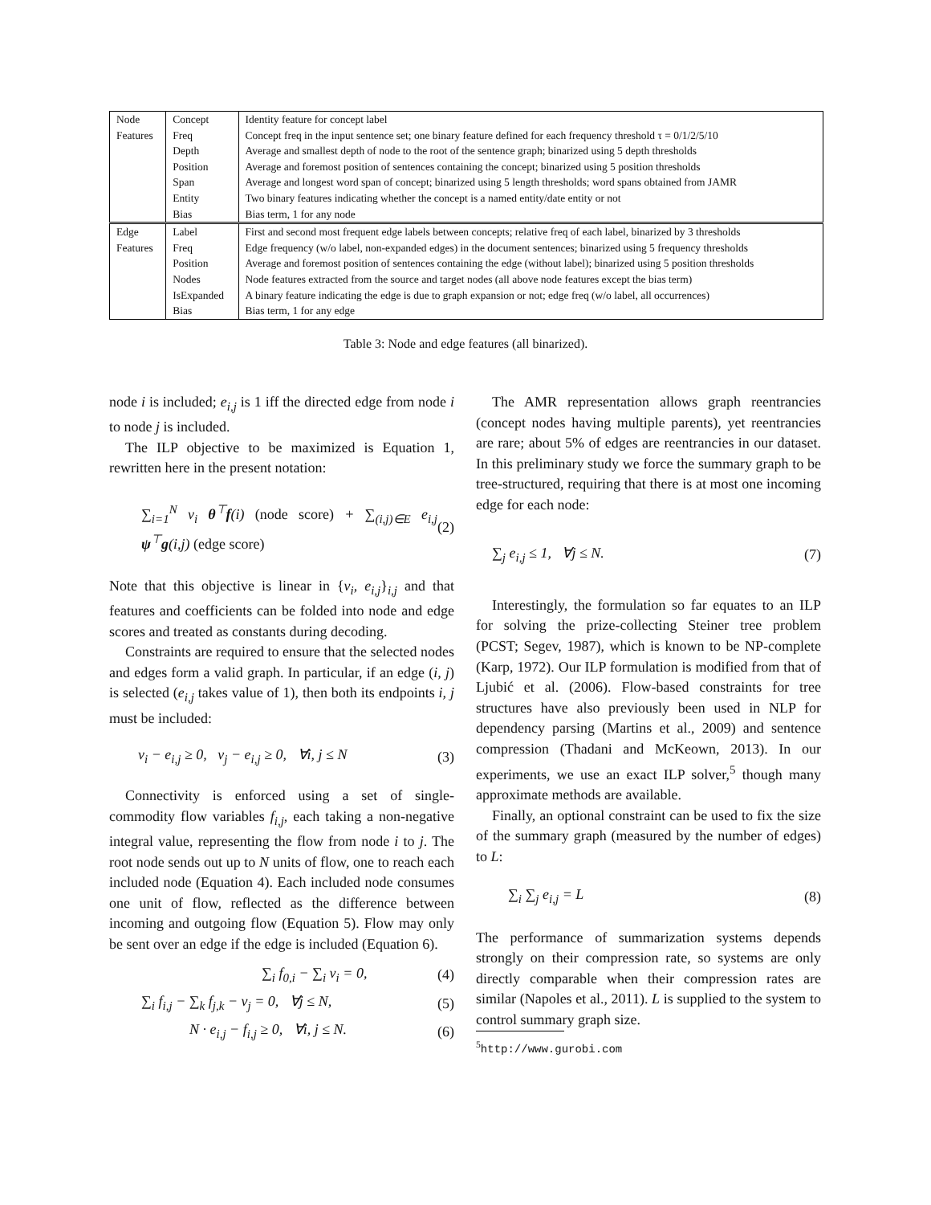| Node | Concept | Identity feature for concept label |
| Features | Freq | Concept freq in the input sentence set; one binary feature defined for each frequency threshold τ = 0/1/2/5/10 |
| | Depth | Average and smallest depth of node to the root of the sentence graph; binarized using 5 depth thresholds |
| | Position | Average and foremost position of sentences containing the concept; binarized using 5 position thresholds |
| | Span | Average and longest word span of concept; binarized using 5 length thresholds; word spans obtained from JAMR |
| | Entity | Two binary features indicating whether the concept is a named entity/date entity or not |
| | Bias | Bias term, 1 for any node |
| Edge | Label | First and second most frequent edge labels between concepts; relative freq of each label, binarized by 3 thresholds |
| Features | Freq | Edge frequency (w/o label, non-expanded edges) in the document sentences; binarized using 5 frequency thresholds |
| | Position | Average and foremost position of sentences containing the edge (without label); binarized using 5 position thresholds |
| | Nodes | Node features extracted from the source and target nodes (all above node features except the bias term) |
| | IsExpanded | A binary feature indicating the edge is due to graph expansion or not; edge freq (w/o label, all occurrences) |
| | Bias | Bias term, 1 for any edge |
Table 3: Node and edge features (all binarized).
node i is included; e<sub>i,j</sub> is 1 iff the directed edge from node i to node j is included.
The ILP objective to be maximized is Equation 1, rewritten here in the present notation:
∑<sub>i=1</sub><sup>N</sup> v<sub>i</sub> θ<sup>⊤</sup>f(i) (node score) + ∑<sub>(i,j)∈E</sub> e<sub>i,j</sub> ψ<sup>⊤</sup>g(i,j) (edge score)
(2)
Note that this objective is linear in {v<sub>i</sub>, e<sub>i,j</sub>}<sub>i,j</sub> and that features and coefficients can be folded into node and edge scores and treated as constants during decoding.
Constraints are required to ensure that the selected nodes and edges form a valid graph. In particular, if an edge (i, j) is selected (e<sub>i,j</sub> takes value of 1), then both its endpoints i, j must be included:
v<sub>i</sub> − e<sub>i,j</sub> ≥ 0, v<sub>j</sub> − e<sub>i,j</sub> ≥ 0, ∀i, j ≤ N
(3)
Connectivity is enforced using a set of single-commodity flow variables f<sub>i,j</sub>, each taking a non-negative integral value, representing the flow from node i to j. The root node sends out up to N units of flow, one to reach each included node (Equation 4). Each included node consumes one unit of flow, reflected as the difference between incoming and outgoing flow (Equation 5). Flow may only be sent over an edge if the edge is included (Equation 6).
∑<sub>i</sub> f<sub>0,i</sub> − ∑<sub>i</sub> v<sub>i</sub> = 0, (4)
∑<sub>i</sub> f<sub>i,j</sub> − ∑<sub>k</sub> f<sub>j,k</sub> − v<sub>j</sub> = 0, ∀j ≤ N,
(5)
N · e<sub>i,j</sub> − f<sub>i,j</sub> ≥ 0, ∀i, j ≤ N.
(6)
The AMR representation allows graph reentrancies (concept nodes having multiple parents), yet reentrancies are rare; about 5% of edges are reentrancies in our dataset. In this preliminary study we force the summary graph to be tree-structured, requiring that there is at most one incoming edge for each node:
∑<sub>j</sub> e<sub>i,j</sub> ≤ 1, ∀j ≤ N. (7)
Interestingly, the formulation so far equates to an ILP for solving the prize-collecting Steiner tree problem (PCST; Segev, 1987), which is known to be NP-complete (Karp, 1972). Our ILP formulation is modified from that of Ljubić et al. (2006). Flow-based constraints for tree structures have also previously been used in NLP for dependency parsing (Martins et al., 2009) and sentence compression (Thadani and McKeown, 2013). In our experiments, we use an exact ILP solver,<sup>5</sup> though many approximate methods are available.
Finally, an optional constraint can be used to fix the size of the summary graph (measured by the number of edges) to L:
∑<sub>i</sub> ∑<sub>j</sub> e<sub>i,j</sub> = L (8)
The performance of summarization systems depends strongly on their compression rate, so systems are only directly comparable when their compression rates are similar (Napoles et al., 2011). L is supplied to the system to control summary graph size.
<sup>5</sup> http://www.gurobi.com